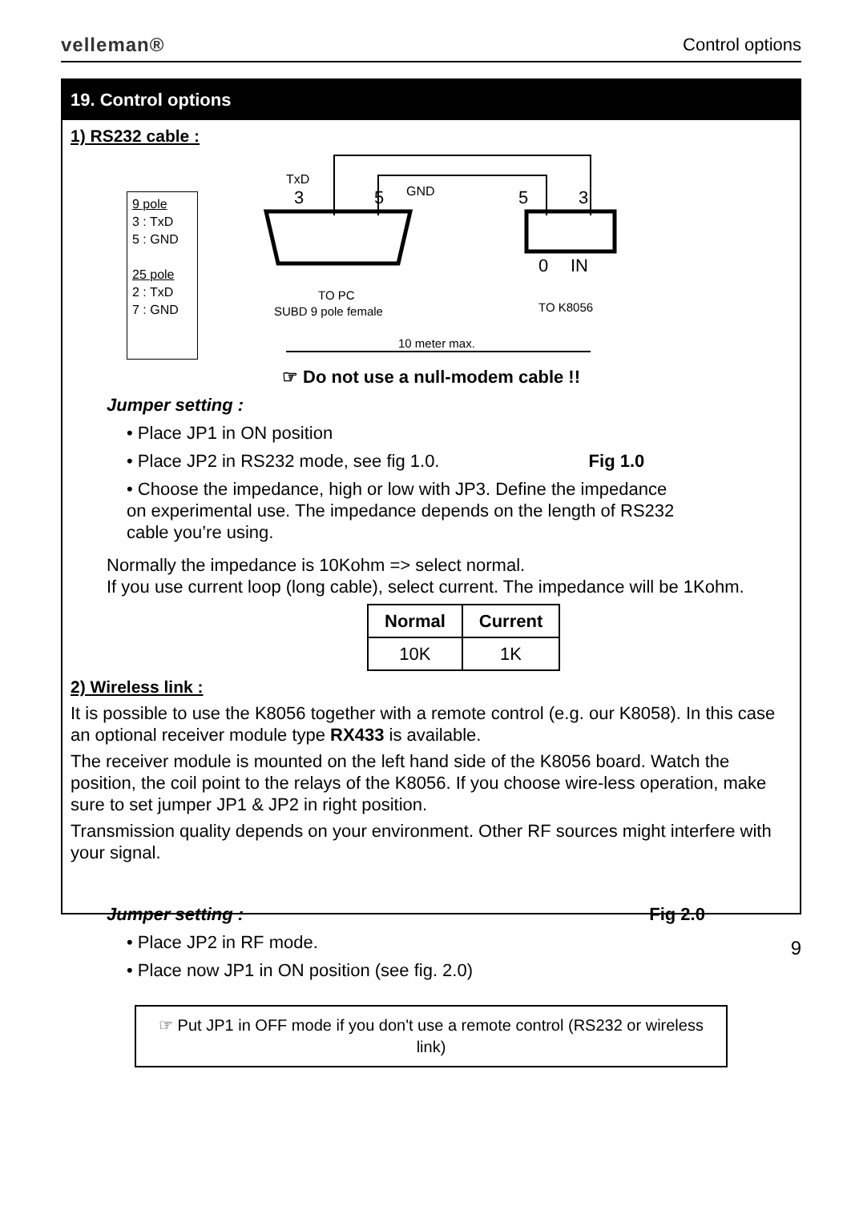velleman® Control options
19. Control options
1) RS232 cable :
9 pole
3 : TxD
5 : GND
25 pole
2 : TxD
7 : GND
TxD
3
5
GND
5
3
0
IN
TO PC
SUBD 9 pole female
TO K8056
10 meter max.
☞ Do not use a null-modem cable !!
Jumper setting :
• Place JP1 in ON position
• Place JP2 in RS232 mode, see fig 1.0. Fig 1.0
• Choose the impedance, high or low with JP3. Define the impedance on experimental use. The impedance depends on the length of RS232 cable you’re using.
Normally the impedance is 10Kohm => select normal.
If you use current loop (long cable), select current. The impedance will be 1Kohm.
| Normal | Current |
| --- | --- |
| 10K | 1K |
2) Wireless link :
It is possible to use the K8056 together with a remote control (e.g. our K8058). In this case an optional receiver module type RX433 is available.
The receiver module is mounted on the left hand side of the K8056 board. Watch the position, the coil point to the relays of the K8056. If you choose wire-less operation, make sure to set jumper JP1 & JP2 in right position.
Transmission quality depends on your environment. Other RF sources might interfere with your signal.
Jumper setting : Fig 2.0
• Place JP2 in RF mode.
• Place now JP1 in ON position (see fig. 2.0)
☞ Put JP1 in OFF mode if you don't use a remote control (RS232 or wireless link)
9